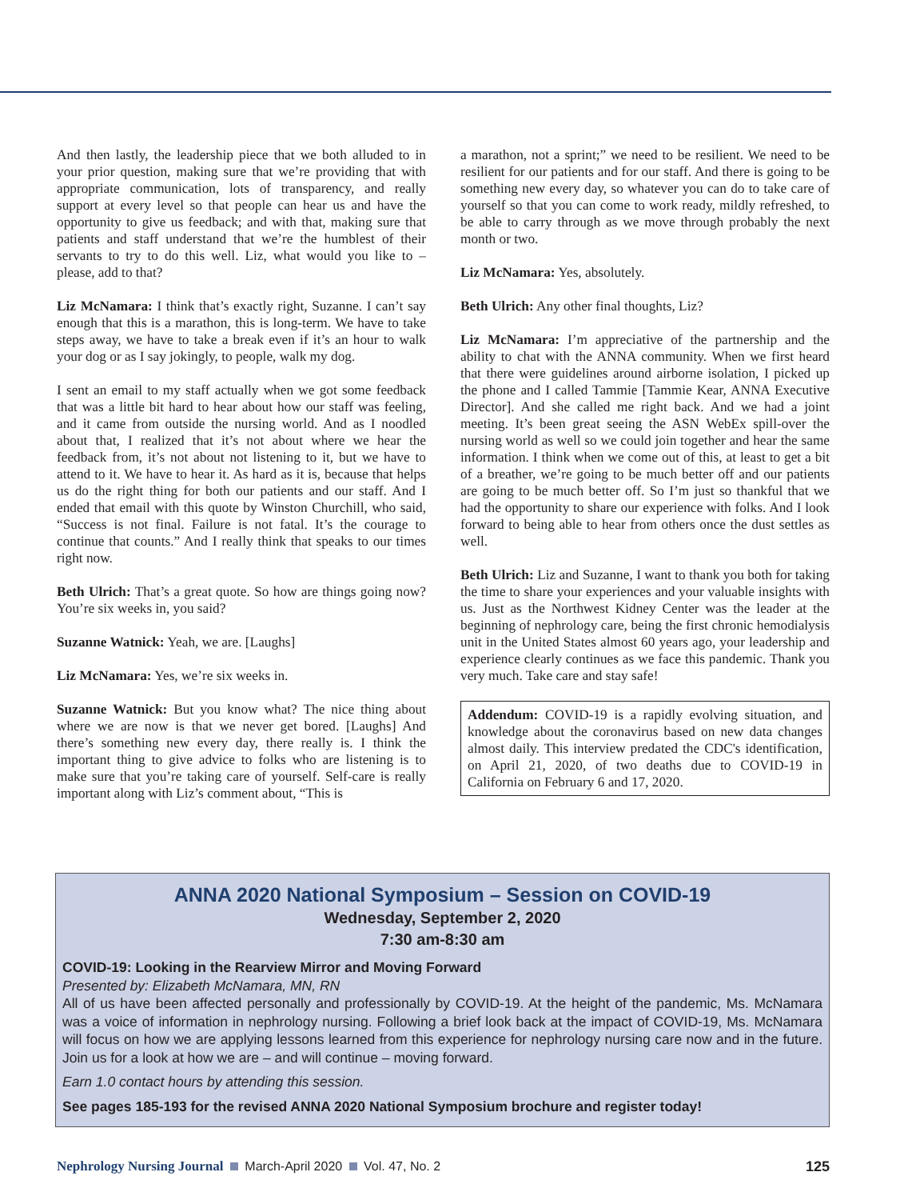And then lastly, the leadership piece that we both alluded to in your prior question, making sure that we’re providing that with appropriate communication, lots of transparency, and really support at every level so that people can hear us and have the opportunity to give us feedback; and with that, making sure that patients and staff understand that we’re the humblest of their servants to try to do this well. Liz, what would you like to – please, add to that?
Liz McNamara: I think that’s exactly right, Suzanne. I can’t say enough that this is a marathon, this is long-term. We have to take steps away, we have to take a break even if it’s an hour to walk your dog or as I say jokingly, to people, walk my dog.
I sent an email to my staff actually when we got some feedback that was a little bit hard to hear about how our staff was feeling, and it came from outside the nursing world. And as I noodled about that, I realized that it’s not about where we hear the feedback from, it’s not about not listening to it, but we have to attend to it. We have to hear it. As hard as it is, because that helps us do the right thing for both our patients and our staff. And I ended that email with this quote by Winston Churchill, who said, “Success is not final. Failure is not fatal. It’s the courage to continue that counts.” And I really think that speaks to our times right now.
Beth Ulrich: That’s a great quote. So how are things going now? You’re six weeks in, you said?
Suzanne Watnick: Yeah, we are. [Laughs]
Liz McNamara: Yes, we’re six weeks in.
Suzanne Watnick: But you know what? The nice thing about where we are now is that we never get bored. [Laughs] And there’s something new every day, there really is. I think the important thing to give advice to folks who are listening is to make sure that you’re taking care of yourself. Self-care is really important along with Liz’s comment about, “This is
a marathon, not a sprint;” we need to be resilient. We need to be resilient for our patients and for our staff. And there is going to be something new every day, so whatever you can do to take care of yourself so that you can come to work ready, mildly refreshed, to be able to carry through as we move through probably the next month or two.
Liz McNamara: Yes, absolutely.
Beth Ulrich: Any other final thoughts, Liz?
Liz McNamara: I’m appreciative of the partnership and the ability to chat with the ANNA community. When we first heard that there were guidelines around airborne isolation, I picked up the phone and I called Tammie [Tammie Kear, ANNA Executive Director]. And she called me right back. And we had a joint meeting. It’s been great seeing the ASN WebEx spill-over the nursing world as well so we could join together and hear the same information. I think when we come out of this, at least to get a bit of a breather, we’re going to be much better off and our patients are going to be much better off. So I’m just so thankful that we had the opportunity to share our experience with folks. And I look forward to being able to hear from others once the dust settles as well.
Beth Ulrich: Liz and Suzanne, I want to thank you both for taking the time to share your experiences and your valuable insights with us. Just as the Northwest Kidney Center was the leader at the beginning of nephrology care, being the first chronic hemodialysis unit in the United States almost 60 years ago, your leadership and experience clearly continues as we face this pandemic. Thank you very much. Take care and stay safe!
Addendum: COVID-19 is a rapidly evolving situation, and knowledge about the coronavirus based on new data changes almost daily. This interview predated the CDC's identification, on April 21, 2020, of two deaths due to COVID-19 in California on February 6 and 17, 2020.
ANNA 2020 National Symposium – Session on COVID-19
Wednesday, September 2, 2020
7:30 am-8:30 am
COVID-19: Looking in the Rearview Mirror and Moving Forward
Presented by: Elizabeth McNamara, MN, RN
All of us have been affected personally and professionally by COVID-19. At the height of the pandemic, Ms. McNamara was a voice of information in nephrology nursing. Following a brief look back at the impact of COVID-19, Ms. McNamara will focus on how we are applying lessons learned from this experience for nephrology nursing care now and in the future. Join us for a look at how we are – and will continue – moving forward.
Earn 1.0 contact hours by attending this session.
See pages 185-193 for the revised ANNA 2020 National Symposium brochure and register today!
Nephrology Nursing Journal March-April 2020 Vol. 47, No. 2 125